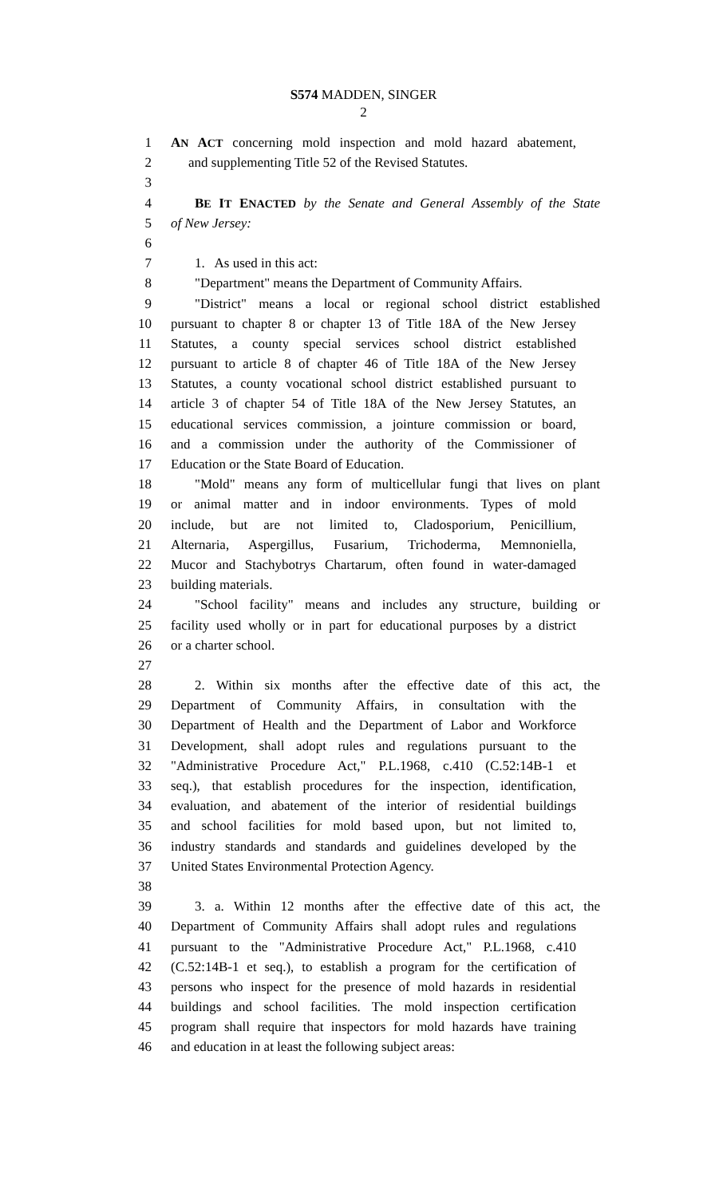S574 MADDEN, SINGER
2
1 AN ACT concerning mold inspection and mold hazard abatement,
2 and supplementing Title 52 of the Revised Statutes.
3
4 BE IT ENACTED by the Senate and General Assembly of the State
5 of New Jersey:
6
7 1. As used in this act:
8 "Department" means the Department of Community Affairs.
9 "District" means a local or regional school district established
10 pursuant to chapter 8 or chapter 13 of Title 18A of the New Jersey
11 Statutes, a county special services school district established
12 pursuant to article 8 of chapter 46 of Title 18A of the New Jersey
13 Statutes, a county vocational school district established pursuant to
14 article 3 of chapter 54 of Title 18A of the New Jersey Statutes, an
15 educational services commission, a jointure commission or board,
16 and a commission under the authority of the Commissioner of
17 Education or the State Board of Education.
18 "Mold" means any form of multicellular fungi that lives on plant
19 or animal matter and in indoor environments. Types of mold
20 include, but are not limited to, Cladosporium, Penicillium,
21 Alternaria, Aspergillus, Fusarium, Trichoderma, Memnoniella,
22 Mucor and Stachybotrys Chartarum, often found in water-damaged
23 building materials.
24 "School facility" means and includes any structure, building or
25 facility used wholly or in part for educational purposes by a district
26 or a charter school.
27
28 2. Within six months after the effective date of this act, the
29 Department of Community Affairs, in consultation with the
30 Department of Health and the Department of Labor and Workforce
31 Development, shall adopt rules and regulations pursuant to the
32 "Administrative Procedure Act," P.L.1968, c.410 (C.52:14B-1 et
33 seq.), that establish procedures for the inspection, identification,
34 evaluation, and abatement of the interior of residential buildings
35 and school facilities for mold based upon, but not limited to,
36 industry standards and standards and guidelines developed by the
37 United States Environmental Protection Agency.
38
39 3. a. Within 12 months after the effective date of this act, the
40 Department of Community Affairs shall adopt rules and regulations
41 pursuant to the "Administrative Procedure Act," P.L.1968, c.410
42 (C.52:14B-1 et seq.), to establish a program for the certification of
43 persons who inspect for the presence of mold hazards in residential
44 buildings and school facilities. The mold inspection certification
45 program shall require that inspectors for mold hazards have training
46 and education in at least the following subject areas: